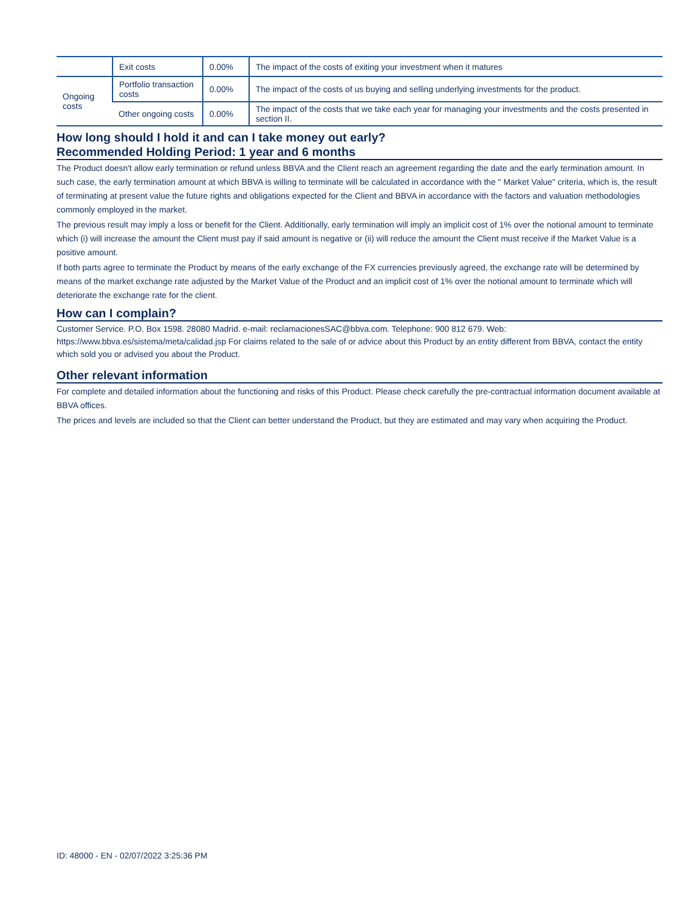| | Exit costs | 0.00% | The impact of the costs of exiting your investment when it matures |
| Ongoing costs | Portfolio transaction costs | 0.00% | The impact of the costs of us buying and selling underlying investments for the product. |
| | Other ongoing costs | 0.00% | The impact of the costs that we take each year for managing your investments and the costs presented in section II. |
How long should I hold it and can I take money out early?
Recommended Holding Period: 1 year and 6 months
The Product doesn't allow early termination or refund unless BBVA and the Client reach an agreement regarding the date and the early termination amount. In such case, the early termination amount at which BBVA is willing to terminate will be calculated in accordance with the " Market Value" criteria, which is, the result of terminating at present value the future rights and obligations expected for the Client and BBVA in accordance with the factors and valuation methodologies commonly employed in the market.
The previous result may imply a loss or benefit for the Client. Additionally, early termination will imply an implicit cost of 1% over the notional amount to terminate which (i) will increase the amount the Client must pay if said amount is negative or (ii) will reduce the amount the Client must receive if the Market Value is a positive amount.
If both parts agree to terminate the Product by means of the early exchange of the FX currencies previously agreed, the exchange rate will be determined by means of the market exchange rate adjusted by the Market Value of the Product and an implicit cost of 1% over the notional amount to terminate which will deteriorate the exchange rate for the client.
How can I complain?
Customer Service. P.O. Box 1598. 28080 Madrid. e-mail: reclamacionesSAC@bbva.com. Telephone: 900 812 679. Web: https://www.bbva.es/sistema/meta/calidad.jsp For claims related to the sale of or advice about this Product by an entity different from BBVA, contact the entity which sold you or advised you about the Product.
Other relevant information
For complete and detailed information about the functioning and risks of this Product. Please check carefully the pre-contractual information document available at BBVA offices.
The prices and levels are included so that the Client can better understand the Product, but they are estimated and may vary when acquiring the Product.
ID: 48000 - EN - 02/07/2022 3:25:36 PM